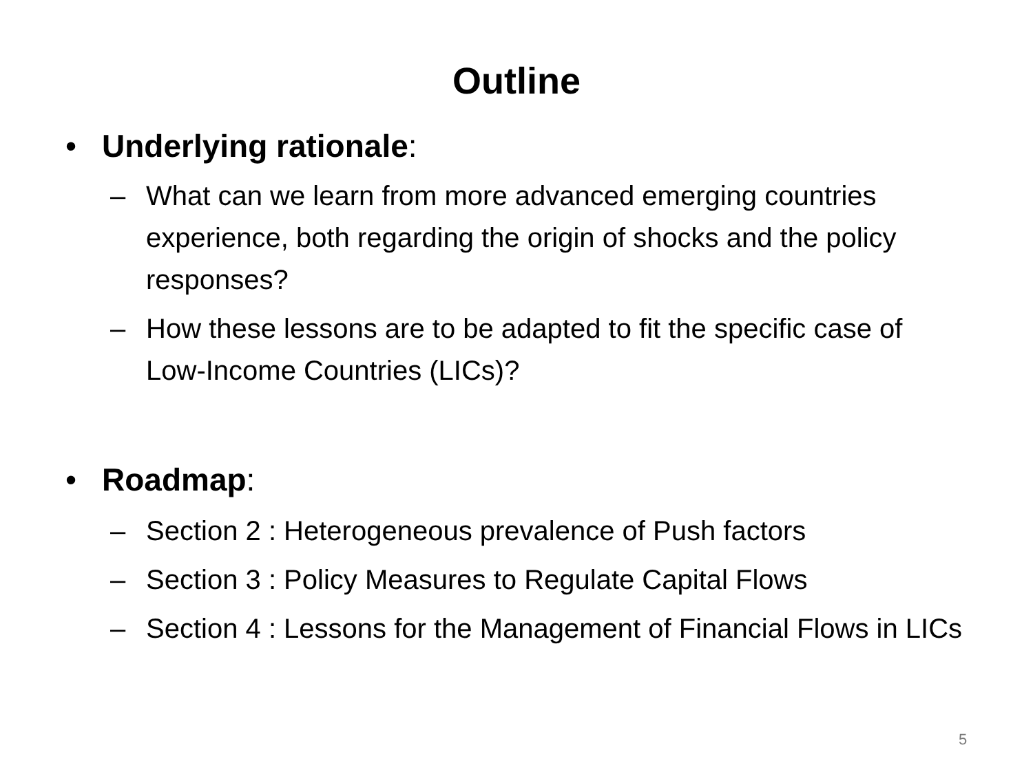Outline
• Underlying rationale:
– What can we learn from more advanced emerging countries experience, both regarding the origin of shocks and the policy responses?
– How these lessons are to be adapted to fit the specific case of Low-Income Countries (LICs)?
• Roadmap:
– Section 2 : Heterogeneous prevalence of Push factors
– Section 3 : Policy Measures to Regulate Capital Flows
– Section 4 : Lessons for the Management of Financial Flows in LICs
5